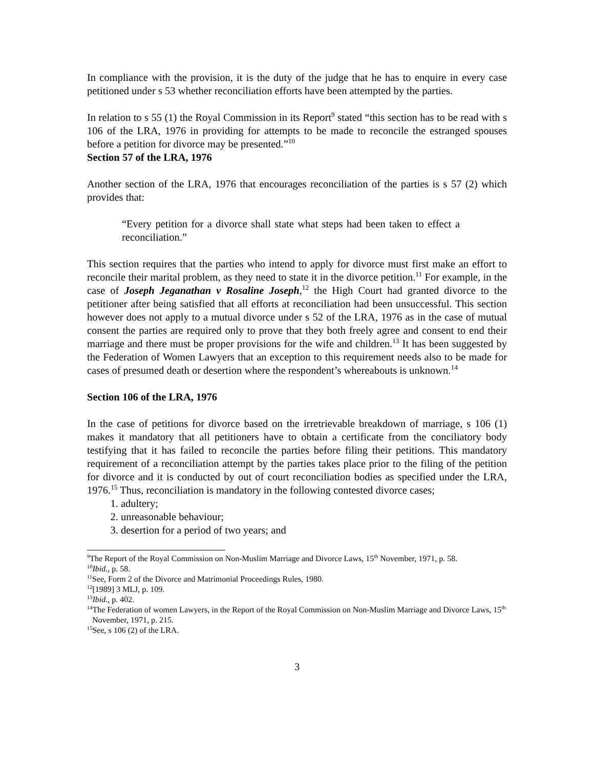In compliance with the provision, it is the duty of the judge that he has to enquire in every case petitioned under s 53 whether reconciliation efforts have been attempted by the parties.
In relation to s 55 (1) the Royal Commission in its Report<sup>9</sup> stated “this section has to be read with s 106 of the LRA, 1976 in providing for attempts to be made to reconcile the estranged spouses before a petition for divorce may be presented.”<sup>10</sup>
Section 57 of the LRA, 1976
Another section of the LRA, 1976 that encourages reconciliation of the parties is s 57 (2) which provides that:
“Every petition for a divorce shall state what steps had been taken to effect a reconciliation.”
This section requires that the parties who intend to apply for divorce must first make an effort to reconcile their marital problem, as they need to state it in the divorce petition.<sup>11</sup> For example, in the case of Joseph Jeganathan v Rosaline Joseph,<sup>12</sup> the High Court had granted divorce to the petitioner after being satisfied that all efforts at reconciliation had been unsuccessful. This section however does not apply to a mutual divorce under s 52 of the LRA, 1976 as in the case of mutual consent the parties are required only to prove that they both freely agree and consent to end their marriage and there must be proper provisions for the wife and children.<sup>13</sup> It has been suggested by the Federation of Women Lawyers that an exception to this requirement needs also to be made for cases of presumed death or desertion where the respondent’s whereabouts is unknown.<sup>14</sup>
Section 106 of the LRA, 1976
In the case of petitions for divorce based on the irretrievable breakdown of marriage, s 106 (1) makes it mandatory that all petitioners have to obtain a certificate from the conciliatory body testifying that it has failed to reconcile the parties before filing their petitions. This mandatory requirement of a reconciliation attempt by the parties takes place prior to the filing of the petition for divorce and it is conducted by out of court reconciliation bodies as specified under the LRA, 1976.<sup>15</sup> Thus, reconciliation is mandatory in the following contested divorce cases;
1. adultery;
2. unreasonable behaviour;
3. desertion for a period of two years; and
<sup>9</sup> The Report of the Royal Commission on Non-Muslim Marriage and Divorce Laws, 15<sup>th</sup> November, 1971, p. 58.
<sup>10</sup> Ibid., p. 58.
<sup>11</sup> See, Form 2 of the Divorce and Matrimonial Proceedings Rules, 1980.
<sup>12</sup> [1989] 3 MLJ, p. 109.
<sup>13</sup> Ibid., p. 402.
<sup>14</sup> The Federation of women Lawyers, in the Report of the Royal Commission on Non-Muslim Marriage and Divorce Laws, 15<sup>th</sup> November, 1971, p. 215.
<sup>15</sup> See, s 106 (2) of the LRA.
3